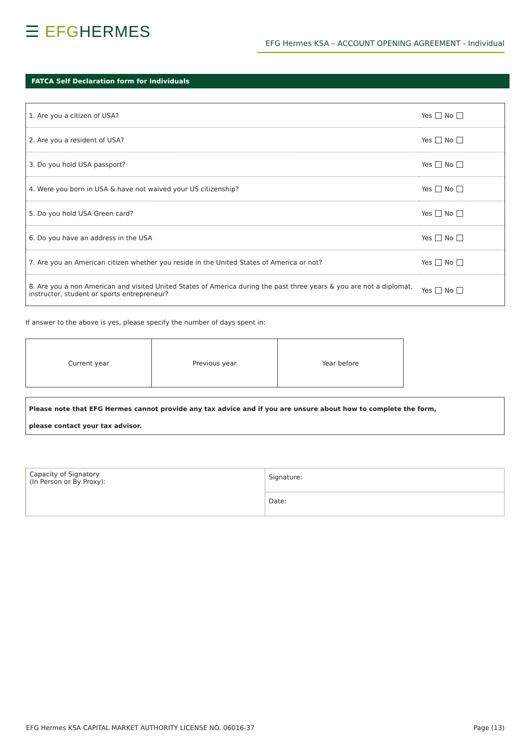☰ EFG HERMES
EFG Hermes KSA – ACCOUNT OPENING AGREEMENT - Individual
FATCA Self Declaration form for Individuals
| 1. Are you a citizen of USA? | Yes No |
| 2. Are you a resident of USA? | Yes No |
| 3. Do you hold USA passport? | Yes No |
| 4. Were you born in USA & have not waived your US citizenship? | Yes No |
| 5. Do you hold USA Green card? | Yes No |
| 6. Do you have an address in the USA | Yes No |
| 7. Are you an American citizen whether you reside in the United States of America or not? | Yes No |
| 8. Are you a non American and visited United States of America during the past three years & you are not a diplomat, instructor, student or sports entrepreneur? | Yes No |
If answer to the above is yes, please specify the number of days spent in:
| Current year | Previous year | Year before |
Please note that EFG Hermes cannot provide any tax advice and if you are unsure about how to complete the form,
please contact your tax advisor.
| Capacity of Signatory (In Person or By Proxy): | Signature: |
| | Date: |
EFG Hermes KSA CAPITAL MARKET AUTHORITY LICENSE NO. 06016-37
Page (13)